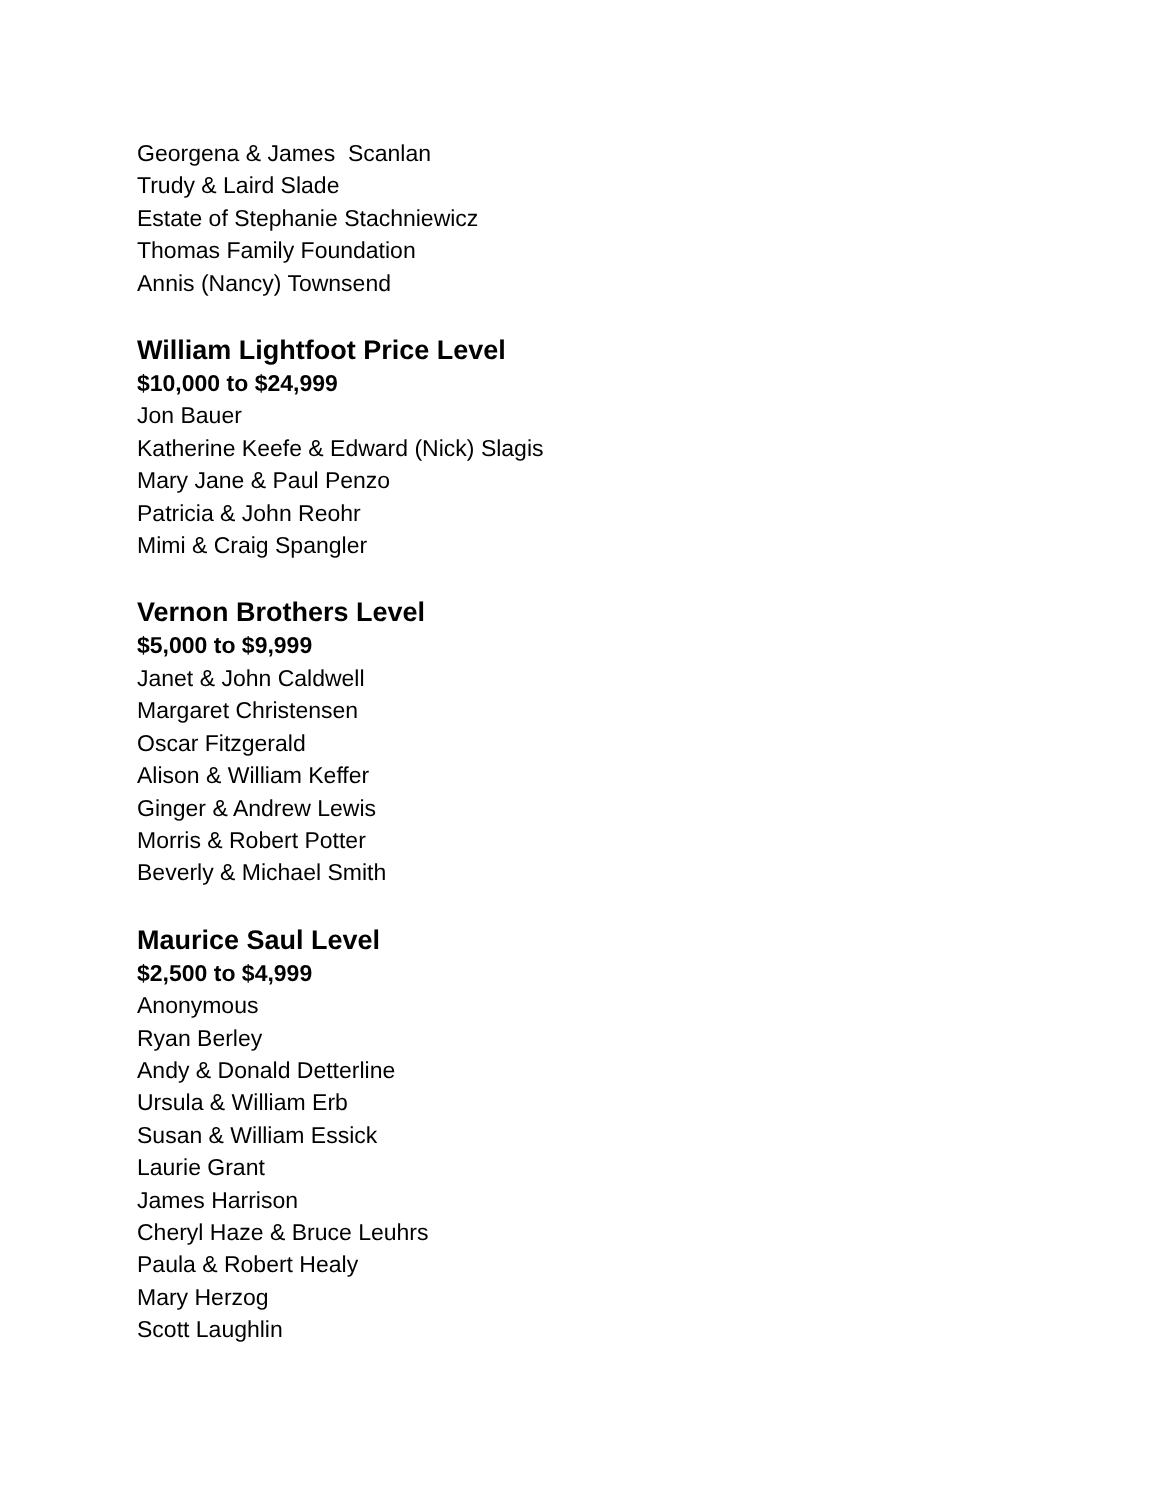Georgena & James Scanlan
Trudy & Laird Slade
Estate of Stephanie Stachniewicz
Thomas Family Foundation
Annis (Nancy) Townsend
William Lightfoot Price Level
$10,000 to $24,999
Jon Bauer
Katherine Keefe & Edward (Nick) Slagis
Mary Jane & Paul Penzo
Patricia & John Reohr
Mimi & Craig Spangler
Vernon Brothers Level
$5,000 to $9,999
Janet & John Caldwell
Margaret Christensen
Oscar Fitzgerald
Alison & William Keffer
Ginger & Andrew Lewis
Morris & Robert Potter
Beverly & Michael Smith
Maurice Saul Level
$2,500 to $4,999
Anonymous
Ryan Berley
Andy & Donald Detterline
Ursula & William Erb
Susan & William Essick
Laurie Grant
James Harrison
Cheryl Haze & Bruce Leuhrs
Paula & Robert Healy
Mary Herzog
Scott Laughlin